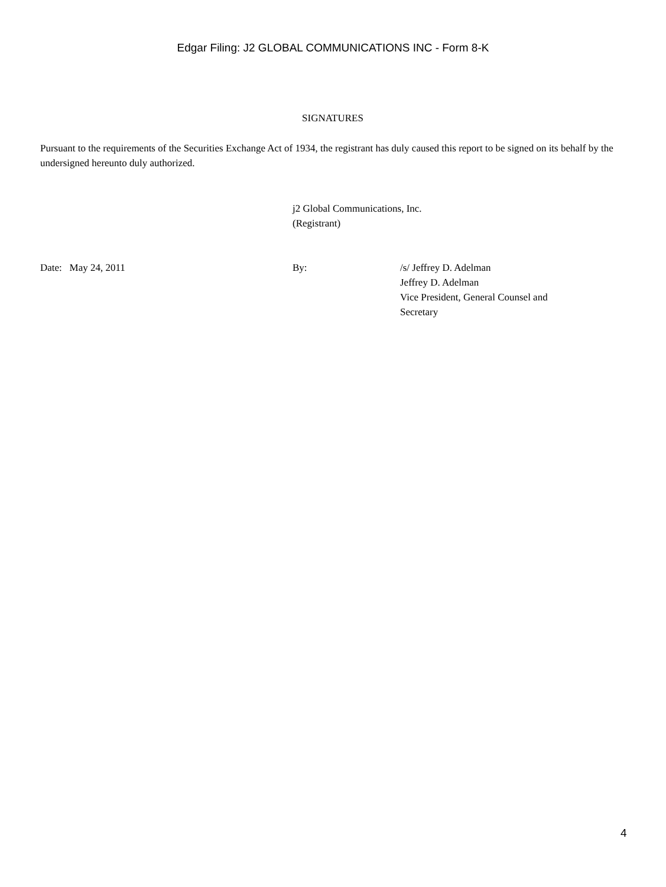Edgar Filing: J2 GLOBAL COMMUNICATIONS INC - Form 8-K
SIGNATURES
Pursuant to the requirements of the Securities Exchange Act of 1934, the registrant has duly caused this report to be signed on its behalf by the undersigned hereunto duly authorized.
j2 Global Communications, Inc.
(Registrant)
Date: May 24, 2011 By: /s/ Jeffrey D. Adelman
Jeffrey D. Adelman
Vice President, General Counsel and
Secretary
4